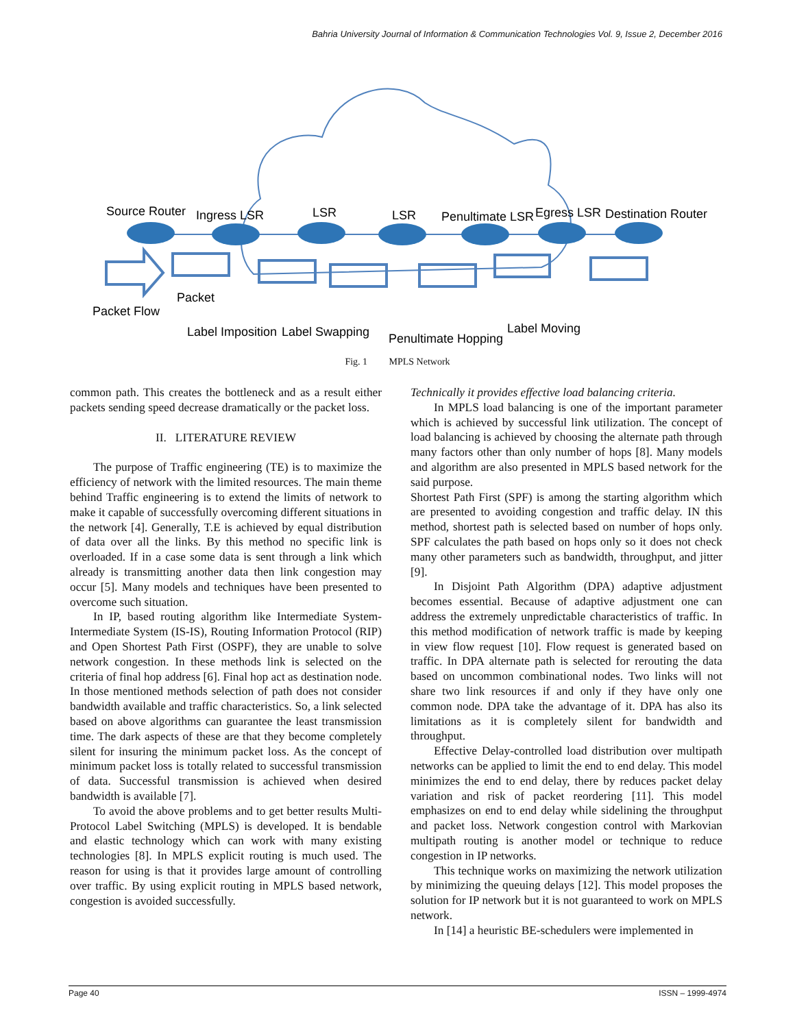Bahria University Journal of Information & Communication Technologies Vol. 9, Issue 2, December 2016
Source Router
Ingress LSR
LSR
LSR
Penultimate LSR
Egress LSR
Destination Router
Packet
Packet Flow
Label Imposition
Label Swapping
Penultimate Hopping
Label Moving
Fig. 1 MPLS Network
common path. This creates the bottleneck and as a result either packets sending speed decrease dramatically or the packet loss.
II. LITERATURE REVIEW
The purpose of Traffic engineering (TE) is to maximize the efficiency of network with the limited resources. The main theme behind Traffic engineering is to extend the limits of network to make it capable of successfully overcoming different situations in the network [4]. Generally, T.E is achieved by equal distribution of data over all the links. By this method no specific link is overloaded. If in a case some data is sent through a link which already is transmitting another data then link congestion may occur [5]. Many models and techniques have been presented to overcome such situation.
In IP, based routing algorithm like Intermediate System-Intermediate System (IS-IS), Routing Information Protocol (RIP) and Open Shortest Path First (OSPF), they are unable to solve network congestion. In these methods link is selected on the criteria of final hop address [6]. Final hop act as destination node. In those mentioned methods selection of path does not consider bandwidth available and traffic characteristics. So, a link selected based on above algorithms can guarantee the least transmission time. The dark aspects of these are that they become completely silent for insuring the minimum packet loss. As the concept of minimum packet loss is totally related to successful transmission of data. Successful transmission is achieved when desired bandwidth is available [7].
To avoid the above problems and to get better results Multi-Protocol Label Switching (MPLS) is developed. It is bendable and elastic technology which can work with many existing technologies [8]. In MPLS explicit routing is much used. The reason for using is that it provides large amount of controlling over traffic. By using explicit routing in MPLS based network, congestion is avoided successfully.
Technically it provides effective load balancing criteria.
In MPLS load balancing is one of the important parameter which is achieved by successful link utilization. The concept of load balancing is achieved by choosing the alternate path through many factors other than only number of hops [8]. Many models and algorithm are also presented in MPLS based network for the said purpose.
Shortest Path First (SPF) is among the starting algorithm which are presented to avoiding congestion and traffic delay. IN this method, shortest path is selected based on number of hops only. SPF calculates the path based on hops only so it does not check many other parameters such as bandwidth, throughput, and jitter [9].
In Disjoint Path Algorithm (DPA) adaptive adjustment becomes essential. Because of adaptive adjustment one can address the extremely unpredictable characteristics of traffic. In this method modification of network traffic is made by keeping in view flow request [10]. Flow request is generated based on traffic. In DPA alternate path is selected for rerouting the data based on uncommon combinational nodes. Two links will not share two link resources if and only if they have only one common node. DPA take the advantage of it. DPA has also its limitations as it is completely silent for bandwidth and throughput.
Effective Delay-controlled load distribution over multipath networks can be applied to limit the end to end delay. This model minimizes the end to end delay, there by reduces packet delay variation and risk of packet reordering [11]. This model emphasizes on end to end delay while sidelining the throughput and packet loss. Network congestion control with Markovian multipath routing is another model or technique to reduce congestion in IP networks.
This technique works on maximizing the network utilization by minimizing the queuing delays [12]. This model proposes the solution for IP network but it is not guaranteed to work on MPLS network.
In [14] a heuristic BE-schedulers were implemented in
Page 40 ISSN – 1999-4974